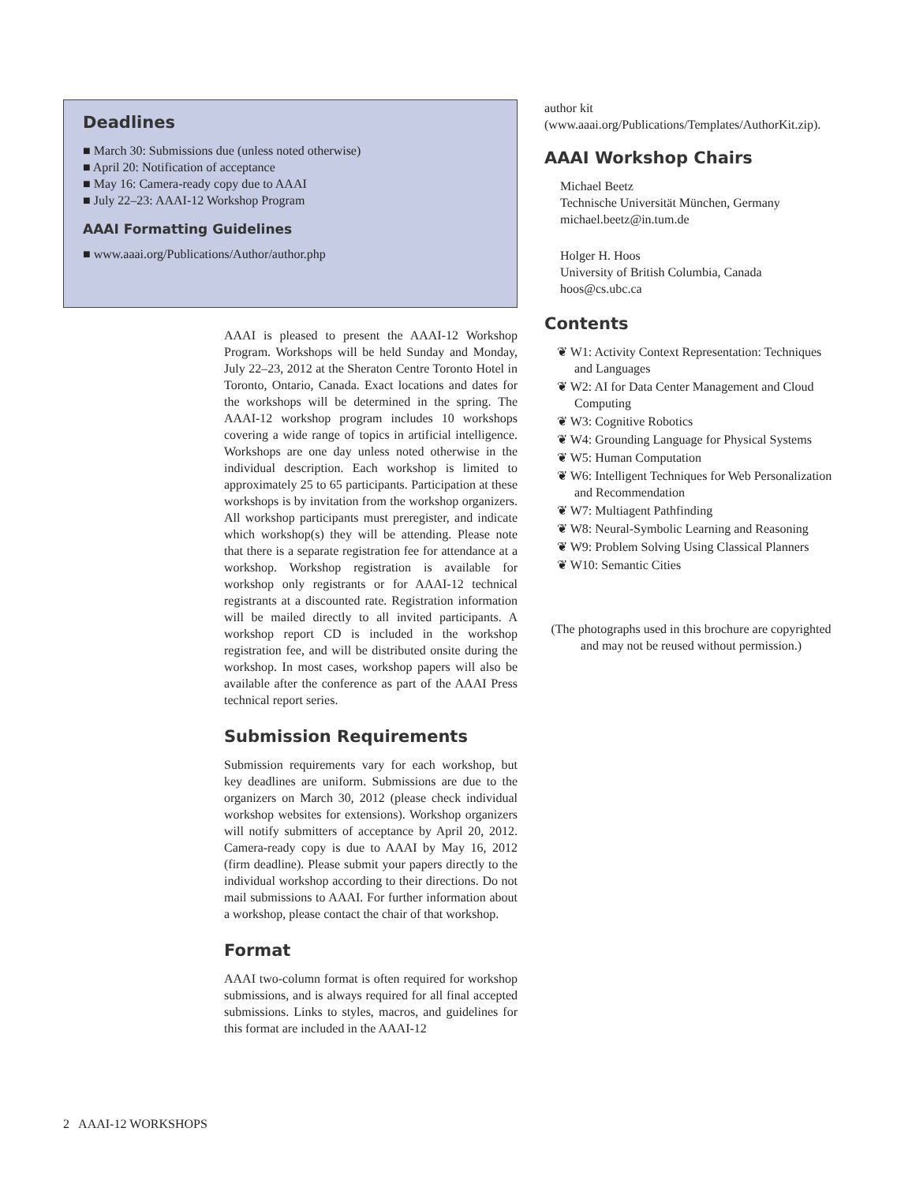Deadlines
■ March 30: Submissions due (unless noted otherwise)
■ April 20: Notification of acceptance
■ May 16: Camera-ready copy due to AAAI
■ July 22–23: AAAI-12 Workshop Program
AAAI Formatting Guidelines
■ www.aaai.org/Publications/Author/author.php
AAAI is pleased to present the AAAI-12 Workshop Program. Workshops will be held Sunday and Monday, July 22–23, 2012 at the Sheraton Centre Toronto Hotel in Toronto, Ontario, Canada. Exact locations and dates for the workshops will be determined in the spring. The AAAI-12 workshop program includes 10 workshops covering a wide range of topics in artificial intelligence. Workshops are one day unless noted otherwise in the individual description. Each workshop is limited to approximately 25 to 65 participants. Participation at these workshops is by invitation from the workshop organizers. All workshop participants must preregister, and indicate which workshop(s) they will be attending. Please note that there is a separate registration fee for attendance at a workshop. Workshop registration is available for workshop only registrants or for AAAI-12 technical registrants at a discounted rate. Registration information will be mailed directly to all invited participants. A workshop report CD is included in the workshop registration fee, and will be distributed onsite during the workshop. In most cases, workshop papers will also be available after the conference as part of the AAAI Press technical report series.
Submission Requirements
Submission requirements vary for each workshop, but key deadlines are uniform. Submissions are due to the organizers on March 30, 2012 (please check individual workshop websites for extensions). Workshop organizers will notify submitters of acceptance by April 20, 2012. Camera-ready copy is due to AAAI by May 16, 2012 (firm deadline). Please submit your papers directly to the individual workshop according to their directions. Do not mail submissions to AAAI. For further information about a workshop, please contact the chair of that workshop.
Format
AAAI two-column format is often required for workshop submissions, and is always required for all final accepted submissions. Links to styles, macros, and guidelines for this format are included in the AAAI-12
author kit (www.aaai.org/Publications/Templates/AuthorKit.zip).
AAAI Workshop Chairs
Michael Beetz
Technische Universität München, Germany
michael.beetz@in.tum.de
Holger H. Hoos
University of British Columbia, Canada
hoos@cs.ubc.ca
Contents
❦ W1: Activity Context Representation: Techniques and Languages
❦ W2: AI for Data Center Management and Cloud Computing
❦ W3: Cognitive Robotics
❦ W4: Grounding Language for Physical Systems
❦ W5: Human Computation
❦ W6: Intelligent Techniques for Web Personalization and Recommendation
❦ W7: Multiagent Pathfinding
❦ W8: Neural-Symbolic Learning and Reasoning
❦ W9: Problem Solving Using Classical Planners
❦ W10: Semantic Cities
(The photographs used in this brochure are copyrighted and may not be reused without permission.)
2 AAAI-12 WORKSHOPS